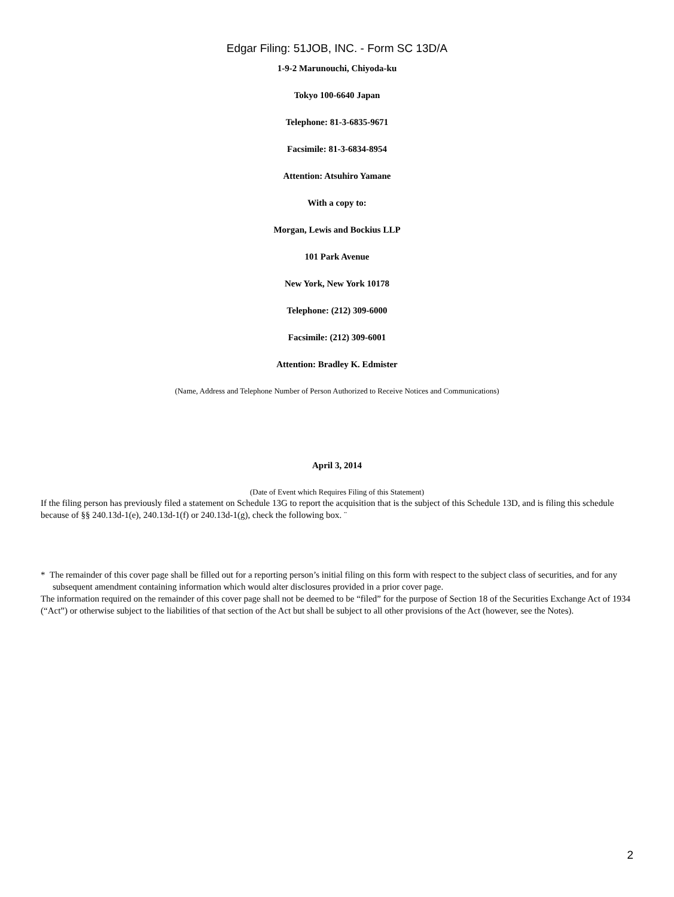Edgar Filing: 51JOB, INC. - Form SC 13D/A
1-9-2 Marunouchi, Chiyoda-ku
Tokyo 100-6640 Japan
Telephone: 81-3-6835-9671
Facsimile: 81-3-6834-8954
Attention: Atsuhiro Yamane
With a copy to:
Morgan, Lewis and Bockius LLP
101 Park Avenue
New York, New York 10178
Telephone: (212) 309-6000
Facsimile: (212) 309-6001
Attention: Bradley K. Edmister
(Name, Address and Telephone Number of Person Authorized to Receive Notices and Communications)
April 3, 2014
(Date of Event which Requires Filing of this Statement)
If the filing person has previously filed a statement on Schedule 13G to report the acquisition that is the subject of this Schedule 13D, and is filing this schedule because of §§ 240.13d-1(e), 240.13d-1(f) or 240.13d-1(g), check the following box. ¨
* The remainder of this cover page shall be filled out for a reporting person’s initial filing on this form with respect to the subject class of securities, and for any subsequent amendment containing information which would alter disclosures provided in a prior cover page.
The information required on the remainder of this cover page shall not be deemed to be “filed” for the purpose of Section 18 of the Securities Exchange Act of 1934 (“Act”) or otherwise subject to the liabilities of that section of the Act but shall be subject to all other provisions of the Act (however, see the Notes).
2